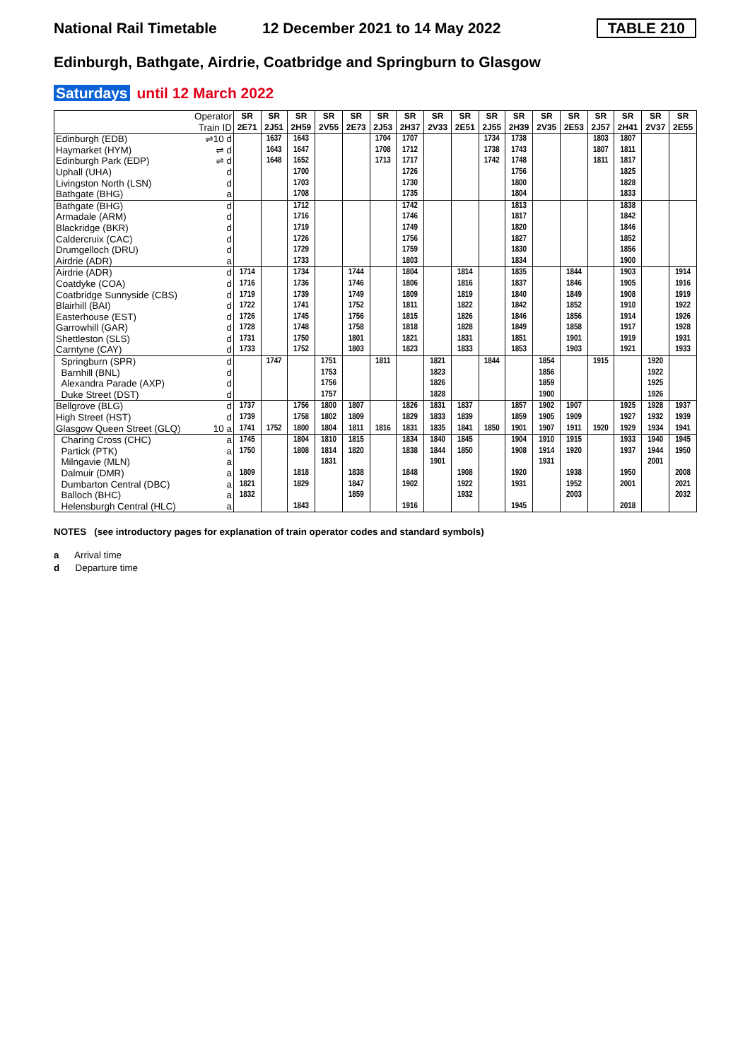National Rail Timetable 12 December 2021 to 14 May 2022 TABLE 210
Edinburgh, Bathgate, Airdrie, Coatbridge and Springburn to Glasgow
Saturdays until 12 March 2022
| Operator Train ID | | SR 2E71 | SR 2J51 | SR 2H59 | SR 2V55 | SR 2E73 | SR 2J53 | SR 2H37 | SR 2V33 | SR 2E51 | SR 2J55 | SR 2H39 | SR 2V35 | SR 2E53 | SR 2J57 | SR 2H41 | SR 2V37 | SR 2E55 |
| Edinburgh (EDB) | ⇌10 d | | 1637 | 1643 | | | 1704 | 1707 | | | 1734 | 1738 | | | 1803 | 1807 | | |
| Haymarket (HYM) | ⇌ d | | 1643 | 1647 | | | 1708 | 1712 | | | 1738 | 1743 | | | 1807 | 1811 | | |
| Edinburgh Park (EDP) | ⇌ d | | 1648 | 1652 | | | 1713 | 1717 | | | 1742 | 1748 | | | 1811 | 1817 | | |
| Uphall (UHA) | d | | | 1700 | | | | 1726 | | | | 1756 | | | | 1825 | | |
| Livingston North (LSN) | d | | | 1703 | | | | 1730 | | | | 1800 | | | | 1828 | | |
| Bathgate (BHG) | a | | | 1708 | | | | 1735 | | | | 1804 | | | | 1833 | | |
| Bathgate (BHG) | d | | | 1712 | | | | 1742 | | | | 1813 | | | | 1838 | | |
| Armadale (ARM) | d | | | 1716 | | | | 1746 | | | | 1817 | | | | 1842 | | |
| Blackridge (BKR) | d | | | 1719 | | | | 1749 | | | | 1820 | | | | 1846 | | |
| Caldercruix (CAC) | d | | | 1726 | | | | 1756 | | | | 1827 | | | | 1852 | | |
| Drumgelloch (DRU) | d | | | 1729 | | | | 1759 | | | | 1830 | | | | 1856 | | |
| Airdrie (ADR) | a | | | 1733 | | | | 1803 | | | | 1834 | | | | 1900 | | |
| Airdrie (ADR) | d | 1714 | | 1734 | | 1744 | | 1804 | | 1814 | | 1835 | | 1844 | | 1903 | | 1914 |
| Coatdyke (COA) | d | 1716 | | 1736 | | 1746 | | 1806 | | 1816 | | 1837 | | 1846 | | 1905 | | 1916 |
| Coatbridge Sunnyside (CBS) | d | 1719 | | 1739 | | 1749 | | 1809 | | 1819 | | 1840 | | 1849 | | 1908 | | 1919 |
| Blairhill (BAI) | d | 1722 | | 1741 | | 1752 | | 1811 | | 1822 | | 1842 | | 1852 | | 1910 | | 1922 |
| Easterhouse (EST) | d | 1726 | | 1745 | | 1756 | | 1815 | | 1826 | | 1846 | | 1856 | | 1914 | | 1926 |
| Garrowhill (GAR) | d | 1728 | | 1748 | | 1758 | | 1818 | | 1828 | | 1849 | | 1858 | | 1917 | | 1928 |
| Shettleston (SLS) | d | 1731 | | 1750 | | 1801 | | 1821 | | 1831 | | 1851 | | 1901 | | 1919 | | 1931 |
| Carntyne (CAY) | d | 1733 | | 1752 | | 1803 | | 1823 | | 1833 | | 1853 | | 1903 | | 1921 | | 1933 |
| Springburn (SPR) | d | | 1747 | | 1751 | | 1811 | | 1821 | | 1844 | | 1854 | | 1915 | | 1920 | |
| Barnhill (BNL) | d | | | | 1753 | | | | 1823 | | | | 1856 | | | | 1922 | |
| Alexandra Parade (AXP) | d | | | | 1756 | | | | 1826 | | | | 1859 | | | | 1925 | |
| Duke Street (DST) | d | | | | 1757 | | | | 1828 | | | | 1900 | | | | 1926 | |
| Bellgrove (BLG) | d | 1737 | | 1756 | 1800 | 1807 | | 1826 | 1831 | 1837 | | 1857 | 1902 | 1907 | | 1925 | 1928 | 1937 |
| High Street (HST) | d | 1739 | | 1758 | 1802 | 1809 | | 1829 | 1833 | 1839 | | 1859 | 1905 | 1909 | | 1927 | 1932 | 1939 |
| Glasgow Queen Street (GLQ) | 10 a | 1741 | 1752 | 1800 | 1804 | 1811 | 1816 | 1831 | 1835 | 1841 | 1850 | 1901 | 1907 | 1911 | 1920 | 1929 | 1934 | 1941 |
| Charing Cross (CHC) | a | 1745 | | 1804 | 1810 | 1815 | | 1834 | 1840 | 1845 | | 1904 | 1910 | 1915 | | 1933 | 1940 | 1945 |
| Partick (PTK) | a | 1750 | | 1808 | 1814 | 1820 | | 1838 | 1844 | 1850 | | 1908 | 1914 | 1920 | | 1937 | 1944 | 1950 |
| Milngavie (MLN) | a | | | | 1831 | | | | 1901 | | | | 1931 | | | | 2001 | |
| Dalmuir (DMR) | a | 1809 | | 1818 | | 1838 | | 1848 | | 1908 | | 1920 | | 1938 | | 1950 | | 2008 |
| Dumbarton Central (DBC) | a | 1821 | | 1829 | | 1847 | | 1902 | | 1922 | | 1931 | | 1952 | | 2001 | | 2021 |
| Balloch (BHC) | a | 1832 | | | | 1859 | | | | 1932 | | | | 2003 | | | | 2032 |
| Helensburgh Central (HLC) | a | | | 1843 | | | | 1916 | | | | 1945 | | | | 2018 | | |
NOTES (see introductory pages for explanation of train operator codes and standard symbols)
a Arrival time
d Departure time